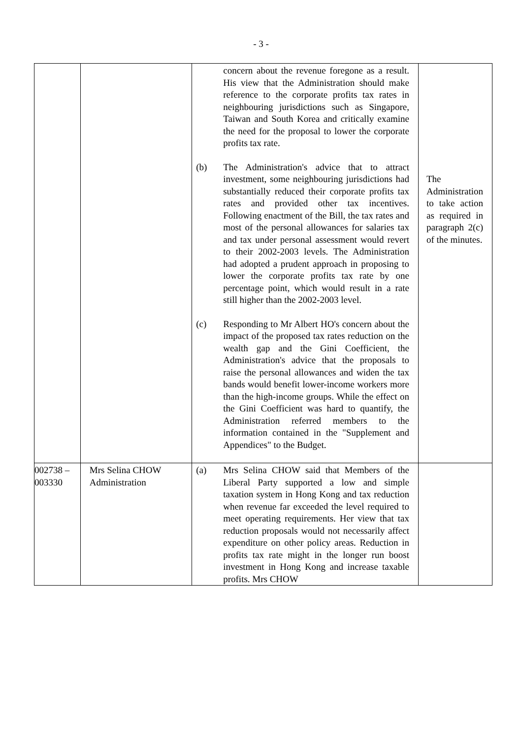- 3 -
| | | concern about the revenue foregone as a result. His view that the Administration should make reference to the corporate profits tax rates in neighbouring jurisdictions such as Singapore, Taiwan and South Korea and critically examine the need for the proposal to lower the corporate profits tax rate. (b) The Administration's advice that to attract investment, some neighbouring jurisdictions had substantially reduced their corporate profits tax rates and provided other tax incentives. Following enactment of the Bill, the tax rates and most of the personal allowances for salaries tax and tax under personal assessment would revert to their 2002-2003 levels. The Administration had adopted a prudent approach in proposing to lower the corporate profits tax rate by one percentage point, which would result in a rate still higher than the 2002-2003 level. (c) Responding to Mr Albert HO's concern about the impact of the proposed tax rates reduction on the wealth gap and the Gini Coefficient, the Administration's advice that the proposals to raise the personal allowances and widen the tax bands would benefit lower-income workers more than the high-income groups. While the effect on the Gini Coefficient was hard to quantify, the Administration referred members to the information contained in the "Supplement and Appendices" to the Budget. | The Administration to take action as required in paragraph 2(c) of the minutes. |
| 002738 – 003330 | Mrs Selina CHOW Administration | (a) Mrs Selina CHOW said that Members of the Liberal Party supported a low and simple taxation system in Hong Kong and tax reduction when revenue far exceeded the level required to meet operating requirements. Her view that tax reduction proposals would not necessarily affect expenditure on other policy areas. Reduction in profits tax rate might in the longer run boost investment in Hong Kong and increase taxable profits. Mrs CHOW | |